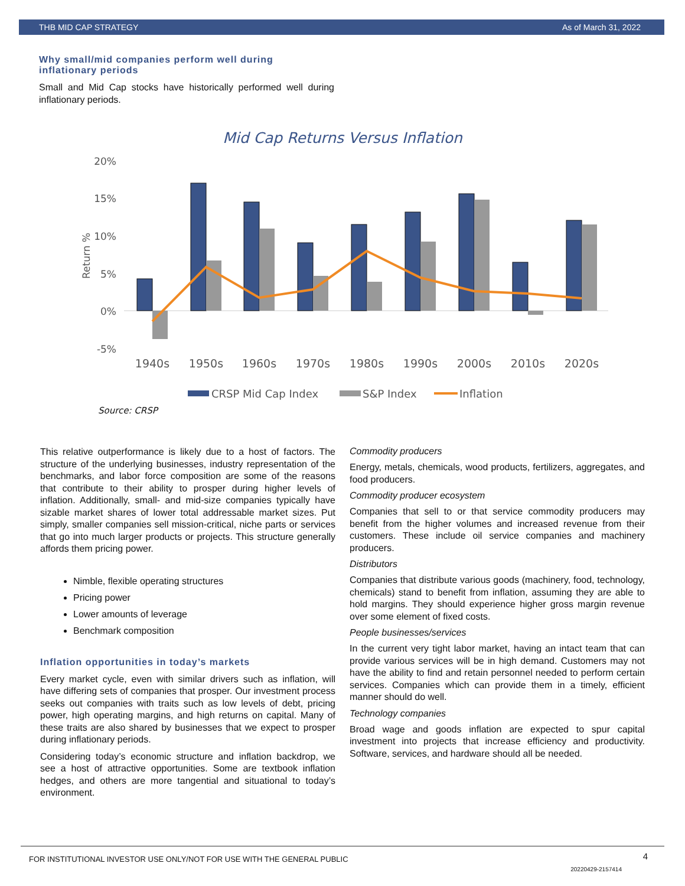THB MID CAP STRATEGY As of March 31, 2022
Why small/mid companies perform well during inflationary periods
Small and Mid Cap stocks have historically performed well during inflationary periods.
Mid Cap Returns Versus Inflation
20%
15%
10%
5%
0%
-5%
Return %
1940s
1950s
1960s
1970s
1980s
1990s
2000s
2010s
2020s
CRSP Mid Cap Index
S&P Index
Inflation
Source: CRSP
This relative outperformance is likely due to a host of factors. The structure of the underlying businesses, industry representation of the benchmarks, and labor force composition are some of the reasons that contribute to their ability to prosper during higher levels of inflation. Additionally, small- and mid-size companies typically have sizable market shares of lower total addressable market sizes. Put simply, smaller companies sell mission-critical, niche parts or services that go into much larger products or projects. This structure generally affords them pricing power.
Nimble, flexible operating structures
Pricing power
Lower amounts of leverage
Benchmark composition
Inflation opportunities in today’s markets
Every market cycle, even with similar drivers such as inflation, will have differing sets of companies that prosper. Our investment process seeks out companies with traits such as low levels of debt, pricing power, high operating margins, and high returns on capital. Many of these traits are also shared by businesses that we expect to prosper during inflationary periods.
Considering today’s economic structure and inflation backdrop, we see a host of attractive opportunities. Some are textbook inflation hedges, and others are more tangential and situational to today’s environment.
Commodity producers
Energy, metals, chemicals, wood products, fertilizers, aggregates, and food producers.
Commodity producer ecosystem
Companies that sell to or that service commodity producers may benefit from the higher volumes and increased revenue from their customers. These include oil service companies and machinery producers.
Distributors
Companies that distribute various goods (machinery, food, technology, chemicals) stand to benefit from inflation, assuming they are able to hold margins. They should experience higher gross margin revenue over some element of fixed costs.
People businesses/services
In the current very tight labor market, having an intact team that can provide various services will be in high demand. Customers may not have the ability to find and retain personnel needed to perform certain services. Companies which can provide them in a timely, efficient manner should do well.
Technology companies
Broad wage and goods inflation are expected to spur capital investment into projects that increase efficiency and productivity. Software, services, and hardware should all be needed.
FOR INSTITUTIONAL INVESTOR USE ONLY/NOT FOR USE WITH THE GENERAL PUBLIC 4
20220429-2157414